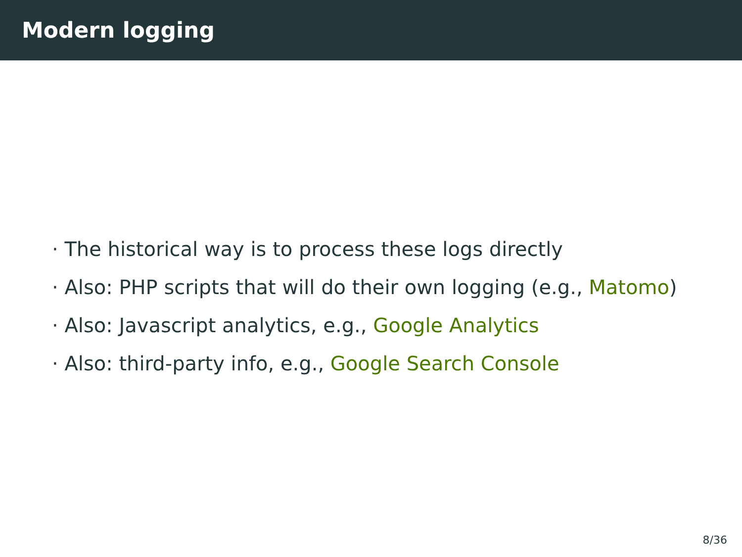Modern logging
· The historical way is to process these logs directly
· Also: PHP scripts that will do their own logging (e.g., Matomo)
· Also: Javascript analytics, e.g., Google Analytics
· Also: third-party info, e.g., Google Search Console
8/36